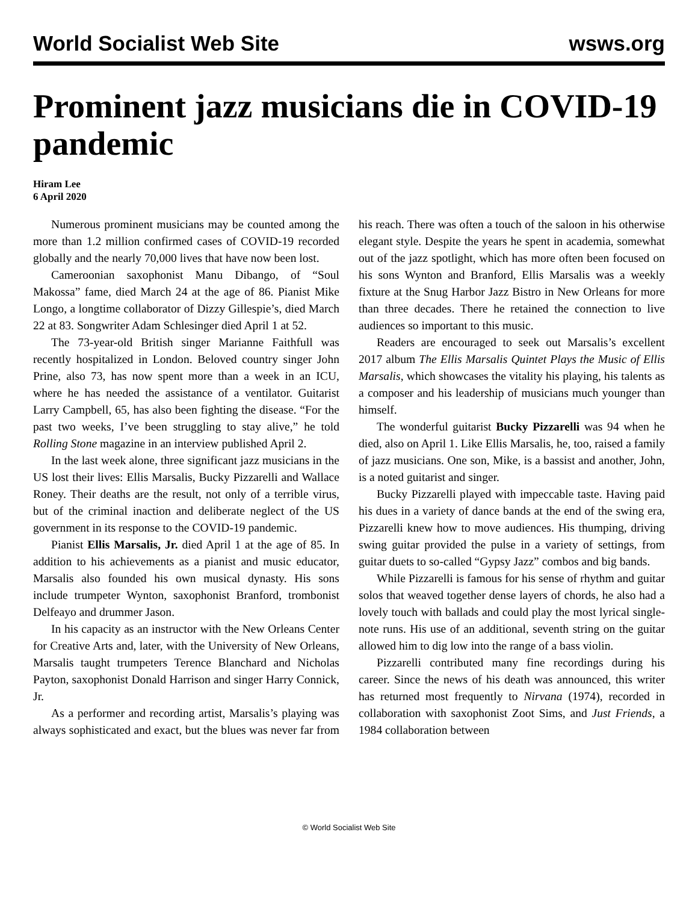World Socialist Web Site wsws.org
Prominent jazz musicians die in COVID-19 pandemic
Hiram Lee
6 April 2020
Numerous prominent musicians may be counted among the more than 1.2 million confirmed cases of COVID-19 recorded globally and the nearly 70,000 lives that have now been lost.
Cameroonian saxophonist Manu Dibango, of “Soul Makossa” fame, died March 24 at the age of 86. Pianist Mike Longo, a longtime collaborator of Dizzy Gillespie’s, died March 22 at 83. Songwriter Adam Schlesinger died April 1 at 52.
The 73-year-old British singer Marianne Faithfull was recently hospitalized in London. Beloved country singer John Prine, also 73, has now spent more than a week in an ICU, where he has needed the assistance of a ventilator. Guitarist Larry Campbell, 65, has also been fighting the disease. “For the past two weeks, I’ve been struggling to stay alive,” he told Rolling Stone magazine in an interview published April 2.
In the last week alone, three significant jazz musicians in the US lost their lives: Ellis Marsalis, Bucky Pizzarelli and Wallace Roney. Their deaths are the result, not only of a terrible virus, but of the criminal inaction and deliberate neglect of the US government in its response to the COVID-19 pandemic.
Pianist Ellis Marsalis, Jr. died April 1 at the age of 85. In addition to his achievements as a pianist and music educator, Marsalis also founded his own musical dynasty. His sons include trumpeter Wynton, saxophonist Branford, trombonist Delfeayo and drummer Jason.
In his capacity as an instructor with the New Orleans Center for Creative Arts and, later, with the University of New Orleans, Marsalis taught trumpeters Terence Blanchard and Nicholas Payton, saxophonist Donald Harrison and singer Harry Connick, Jr.
As a performer and recording artist, Marsalis’s playing was always sophisticated and exact, but the blues was never far from his reach. There was often a touch of the saloon in his otherwise elegant style. Despite the years he spent in academia, somewhat out of the jazz spotlight, which has more often been focused on his sons Wynton and Branford, Ellis Marsalis was a weekly fixture at the Snug Harbor Jazz Bistro in New Orleans for more than three decades. There he retained the connection to live audiences so important to this music.
Readers are encouraged to seek out Marsalis’s excellent 2017 album The Ellis Marsalis Quintet Plays the Music of Ellis Marsalis, which showcases the vitality his playing, his talents as a composer and his leadership of musicians much younger than himself.
The wonderful guitarist Bucky Pizzarelli was 94 when he died, also on April 1. Like Ellis Marsalis, he, too, raised a family of jazz musicians. One son, Mike, is a bassist and another, John, is a noted guitarist and singer.
Bucky Pizzarelli played with impeccable taste. Having paid his dues in a variety of dance bands at the end of the swing era, Pizzarelli knew how to move audiences. His thumping, driving swing guitar provided the pulse in a variety of settings, from guitar duets to so-called “Gypsy Jazz” combos and big bands.
While Pizzarelli is famous for his sense of rhythm and guitar solos that weaved together dense layers of chords, he also had a lovely touch with ballads and could play the most lyrical single-note runs. His use of an additional, seventh string on the guitar allowed him to dig low into the range of a bass violin.
Pizzarelli contributed many fine recordings during his career. Since the news of his death was announced, this writer has returned most frequently to Nirvana (1974), recorded in collaboration with saxophonist Zoot Sims, and Just Friends, a 1984 collaboration between
© World Socialist Web Site